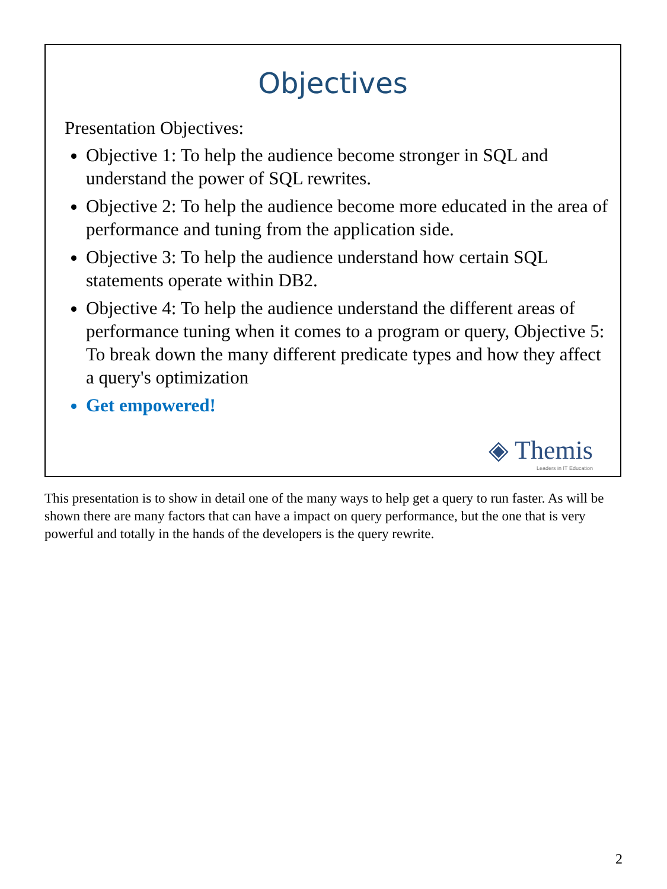Objectives
Presentation Objectives:
Objective 1: To help the audience become stronger in SQL and understand the power of SQL rewrites.
Objective 2: To help the audience become more educated in the area of performance and tuning from the application side.
Objective 3: To help the audience understand how certain SQL statements operate within DB2.
Objective 4: To help the audience understand the different areas of performance tuning when it comes to a program or query, Objective 5: To break down the many different predicate types and how they affect a query's optimization
Get empowered!
◈ Themis
Leaders in IT Education
This presentation is to show in detail one of the many ways to help get a query to run faster. As will be shown there are many factors that can have a impact on query performance, but the one that is very powerful and totally in the hands of the developers is the query rewrite.
2